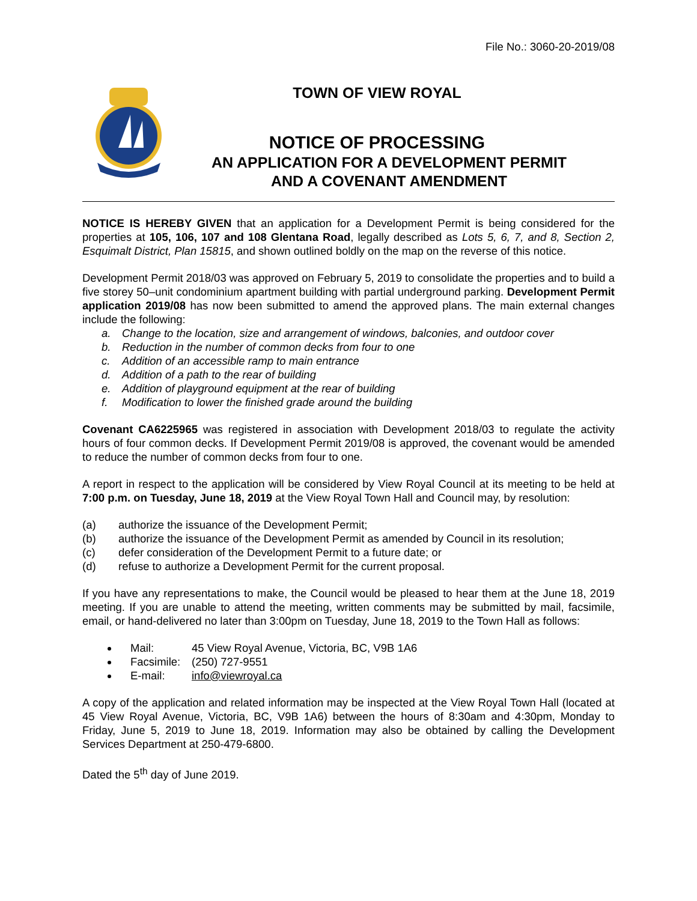File No.: 3060-20-2019/08
TOWN OF VIEW ROYAL
NOTICE OF PROCESSING
AN APPLICATION FOR A DEVELOPMENT PERMIT
AND A COVENANT AMENDMENT
NOTICE IS HEREBY GIVEN that an application for a Development Permit is being considered for the properties at 105, 106, 107 and 108 Glentana Road, legally described as Lots 5, 6, 7, and 8, Section 2, Esquimalt District, Plan 15815, and shown outlined boldly on the map on the reverse of this notice.
Development Permit 2018/03 was approved on February 5, 2019 to consolidate the properties and to build a five storey 50–unit condominium apartment building with partial underground parking. Development Permit application 2019/08 has now been submitted to amend the approved plans. The main external changes include the following:
a. Change to the location, size and arrangement of windows, balconies, and outdoor cover
b. Reduction in the number of common decks from four to one
c. Addition of an accessible ramp to main entrance
d. Addition of a path to the rear of building
e. Addition of playground equipment at the rear of building
f. Modification to lower the finished grade around the building
Covenant CA6225965 was registered in association with Development 2018/03 to regulate the activity hours of four common decks. If Development Permit 2019/08 is approved, the covenant would be amended to reduce the number of common decks from four to one.
A report in respect to the application will be considered by View Royal Council at its meeting to be held at 7:00 p.m. on Tuesday, June 18, 2019 at the View Royal Town Hall and Council may, by resolution:
(a) authorize the issuance of the Development Permit;
(b) authorize the issuance of the Development Permit as amended by Council in its resolution;
(c) defer consideration of the Development Permit to a future date; or
(d) refuse to authorize a Development Permit for the current proposal.
If you have any representations to make, the Council would be pleased to hear them at the June 18, 2019 meeting. If you are unable to attend the meeting, written comments may be submitted by mail, facsimile, email, or hand-delivered no later than 3:00pm on Tuesday, June 18, 2019 to the Town Hall as follows:
Mail: 45 View Royal Avenue, Victoria, BC, V9B 1A6
Facsimile: (250) 727-9551
E-mail: info@viewroyal.ca
A copy of the application and related information may be inspected at the View Royal Town Hall (located at 45 View Royal Avenue, Victoria, BC, V9B 1A6) between the hours of 8:30am and 4:30pm, Monday to Friday, June 5, 2019 to June 18, 2019. Information may also be obtained by calling the Development Services Department at 250-479-6800.
Dated the 5<sup>th</sup> day of June 2019.